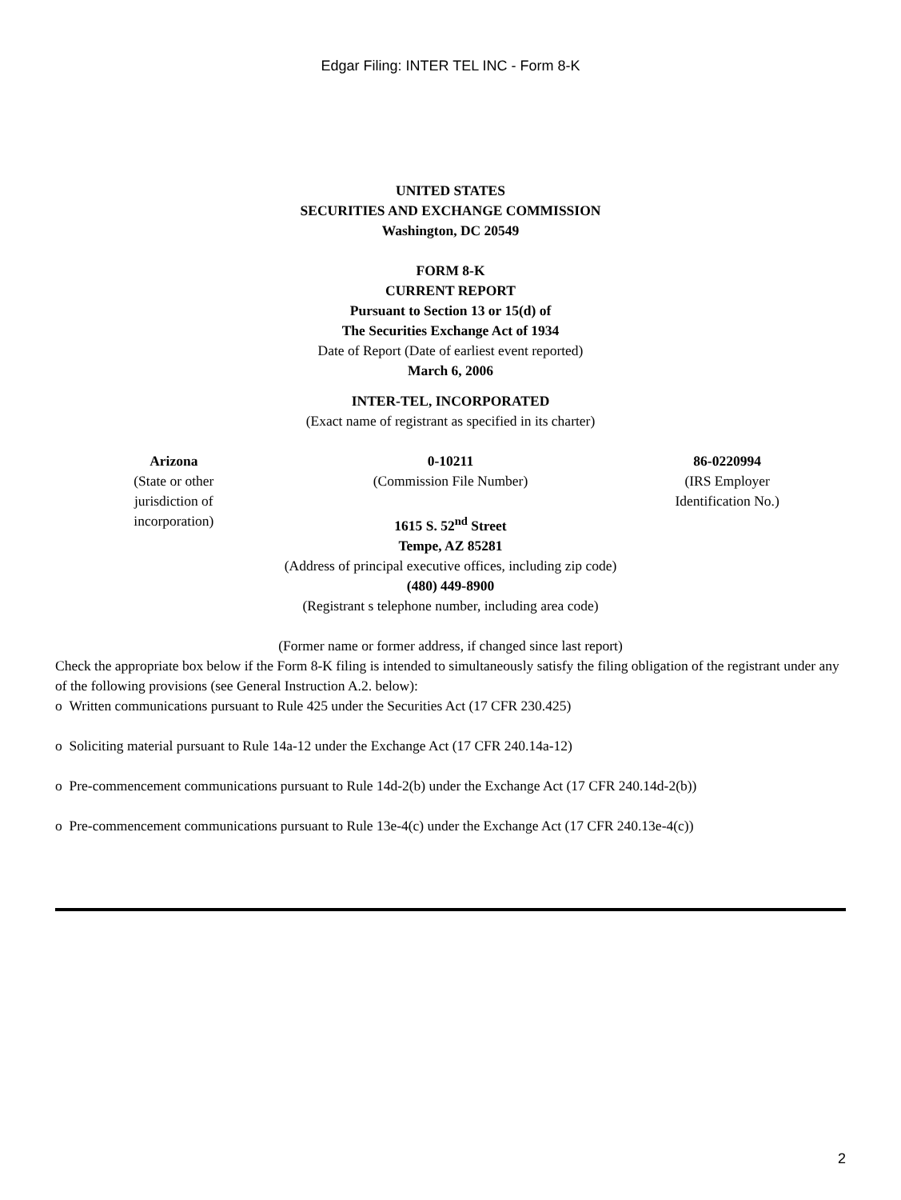Edgar Filing: INTER TEL INC - Form 8-K
UNITED STATES
SECURITIES AND EXCHANGE COMMISSION
Washington, DC 20549
FORM 8-K
CURRENT REPORT
Pursuant to Section 13 or 15(d) of
The Securities Exchange Act of 1934
Date of Report (Date of earliest event reported)
March 6, 2006
INTER-TEL, INCORPORATED
(Exact name of registrant as specified in its charter)
| Arizona (State or other jurisdiction of incorporation) | 0-10211 (Commission File Number) | 86-0220994 (IRS Employer Identification No.) |
1615 S. 52<sup>nd</sup> Street
Tempe, AZ 85281
(Address of principal executive offices, including zip code)
(480) 449-8900
(Registrant s telephone number, including area code)
(Former name or former address, if changed since last report)
Check the appropriate box below if the Form 8-K filing is intended to simultaneously satisfy the filing obligation of the registrant under any of the following provisions (see General Instruction A.2. below):
o Written communications pursuant to Rule 425 under the Securities Act (17 CFR 230.425)
o Soliciting material pursuant to Rule 14a-12 under the Exchange Act (17 CFR 240.14a-12)
o Pre-commencement communications pursuant to Rule 14d-2(b) under the Exchange Act (17 CFR 240.14d-2(b))
o Pre-commencement communications pursuant to Rule 13e-4(c) under the Exchange Act (17 CFR 240.13e-4(c))
2